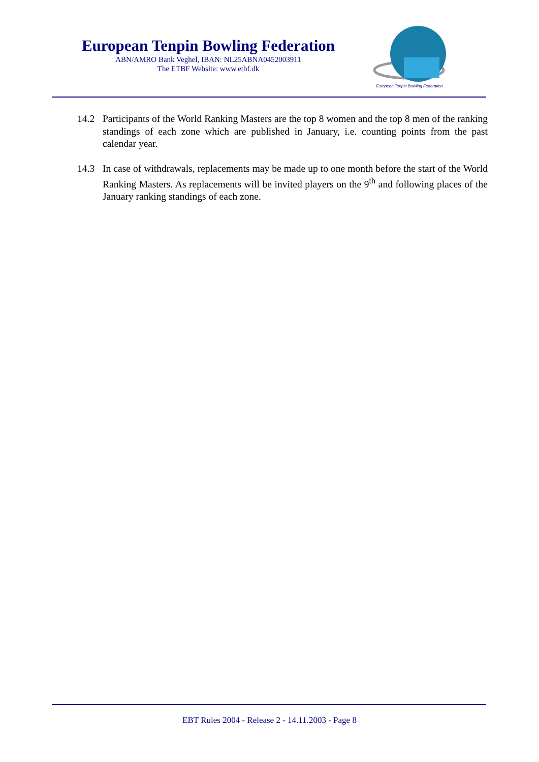European Tenpin Bowling Federation
ABN/AMRO Bank Veghel, IBAN: NL25ABNA0452003911
The ETBF Website: www.etbf.dk
European Tenpin Bowling Federation
14.2 Participants of the World Ranking Masters are the top 8 women and the top 8 men of the ranking standings of each zone which are published in January, i.e. counting points from the past calendar year.
14.3 In case of withdrawals, replacements may be made up to one month before the start of the World Ranking Masters. As replacements will be invited players on the 9<sup>th</sup> and following places of the January ranking standings of each zone.
EBT Rules 2004 - Release 2 - 14.11.2003 - Page 8